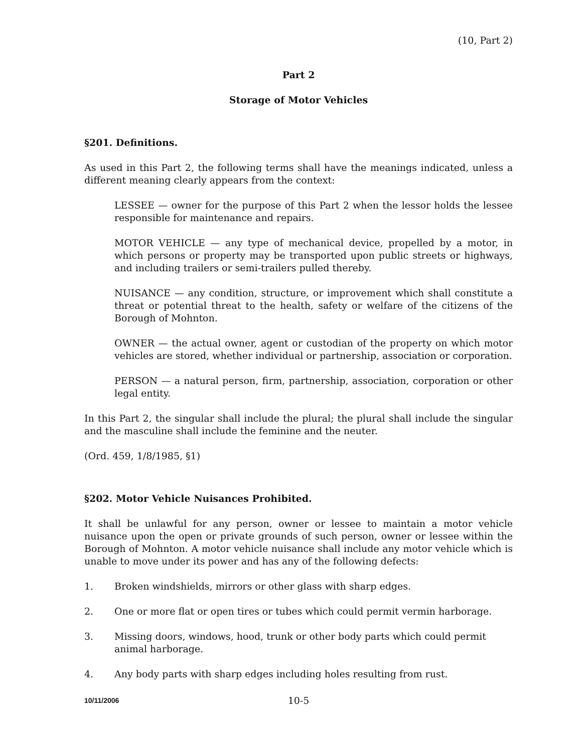(10, Part 2)
Part 2
Storage of Motor Vehicles
§201. Definitions.
As used in this Part 2, the following terms shall have the meanings indicated, unless a different meaning clearly appears from the context:
LESSEE — owner for the purpose of this Part 2 when the lessor holds the lessee responsible for maintenance and repairs.
MOTOR VEHICLE — any type of mechanical device, propelled by a motor, in which persons or property may be transported upon public streets or highways, and including trailers or semi-trailers pulled thereby.
NUISANCE — any condition, structure, or improvement which shall constitute a threat or potential threat to the health, safety or welfare of the citizens of the Borough of Mohnton.
OWNER — the actual owner, agent or custodian of the property on which motor vehicles are stored, whether individual or partnership, association or corporation.
PERSON — a natural person, firm, partnership, association, corporation or other legal entity.
In this Part 2, the singular shall include the plural; the plural shall include the singular and the masculine shall include the feminine and the neuter.
(Ord. 459, 1/8/1985, §1)
§202. Motor Vehicle Nuisances Prohibited.
It shall be unlawful for any person, owner or lessee to maintain a motor vehicle nuisance upon the open or private grounds of such person, owner or lessee within the Borough of Mohnton. A motor vehicle nuisance shall include any motor vehicle which is unable to move under its power and has any of the following defects:
1. Broken windshields, mirrors or other glass with sharp edges.
2. One or more flat or open tires or tubes which could permit vermin harborage.
3. Missing doors, windows, hood, trunk or other body parts which could permit animal harborage.
4. Any body parts with sharp edges including holes resulting from rust.
10/11/2006 10-5